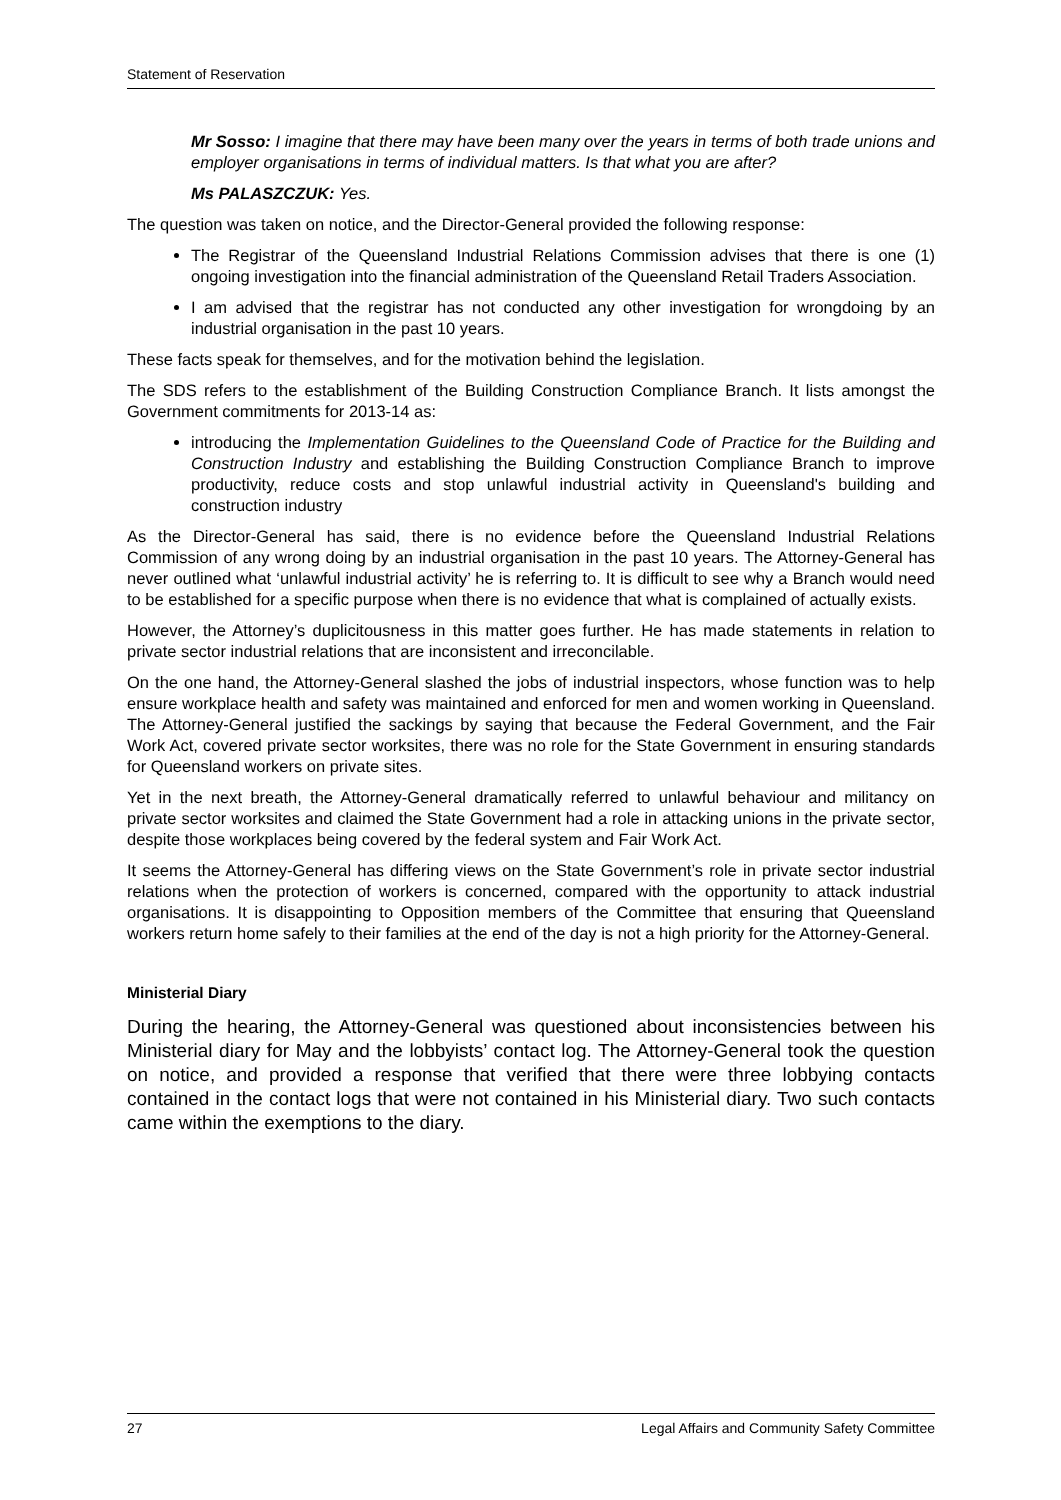Statement of Reservation
Mr Sosso: I imagine that there may have been many over the years in terms of both trade unions and employer organisations in terms of individual matters. Is that what you are after?
Ms PALASZCZUK: Yes.
The question was taken on notice, and the Director-General provided the following response:
The Registrar of the Queensland Industrial Relations Commission advises that there is one (1) ongoing investigation into the financial administration of the Queensland Retail Traders Association.
I am advised that the registrar has not conducted any other investigation for wrongdoing by an industrial organisation in the past 10 years.
These facts speak for themselves, and for the motivation behind the legislation.
The SDS refers to the establishment of the Building Construction Compliance Branch. It lists amongst the Government commitments for 2013-14 as:
introducing the Implementation Guidelines to the Queensland Code of Practice for the Building and Construction Industry and establishing the Building Construction Compliance Branch to improve productivity, reduce costs and stop unlawful industrial activity in Queensland's building and construction industry
As the Director-General has said, there is no evidence before the Queensland Industrial Relations Commission of any wrong doing by an industrial organisation in the past 10 years. The Attorney-General has never outlined what ‘unlawful industrial activity’ he is referring to. It is difficult to see why a Branch would need to be established for a specific purpose when there is no evidence that what is complained of actually exists.
However, the Attorney’s duplicitousness in this matter goes further. He has made statements in relation to private sector industrial relations that are inconsistent and irreconcilable.
On the one hand, the Attorney-General slashed the jobs of industrial inspectors, whose function was to help ensure workplace health and safety was maintained and enforced for men and women working in Queensland. The Attorney-General justified the sackings by saying that because the Federal Government, and the Fair Work Act, covered private sector worksites, there was no role for the State Government in ensuring standards for Queensland workers on private sites.
Yet in the next breath, the Attorney-General dramatically referred to unlawful behaviour and militancy on private sector worksites and claimed the State Government had a role in attacking unions in the private sector, despite those workplaces being covered by the federal system and Fair Work Act.
It seems the Attorney-General has differing views on the State Government’s role in private sector industrial relations when the protection of workers is concerned, compared with the opportunity to attack industrial organisations. It is disappointing to Opposition members of the Committee that ensuring that Queensland workers return home safely to their families at the end of the day is not a high priority for the Attorney-General.
Ministerial Diary
During the hearing, the Attorney-General was questioned about inconsistencies between his Ministerial diary for May and the lobbyists’ contact log. The Attorney-General took the question on notice, and provided a response that verified that there were three lobbying contacts contained in the contact logs that were not contained in his Ministerial diary. Two such contacts came within the exemptions to the diary.
27 Legal Affairs and Community Safety Committee